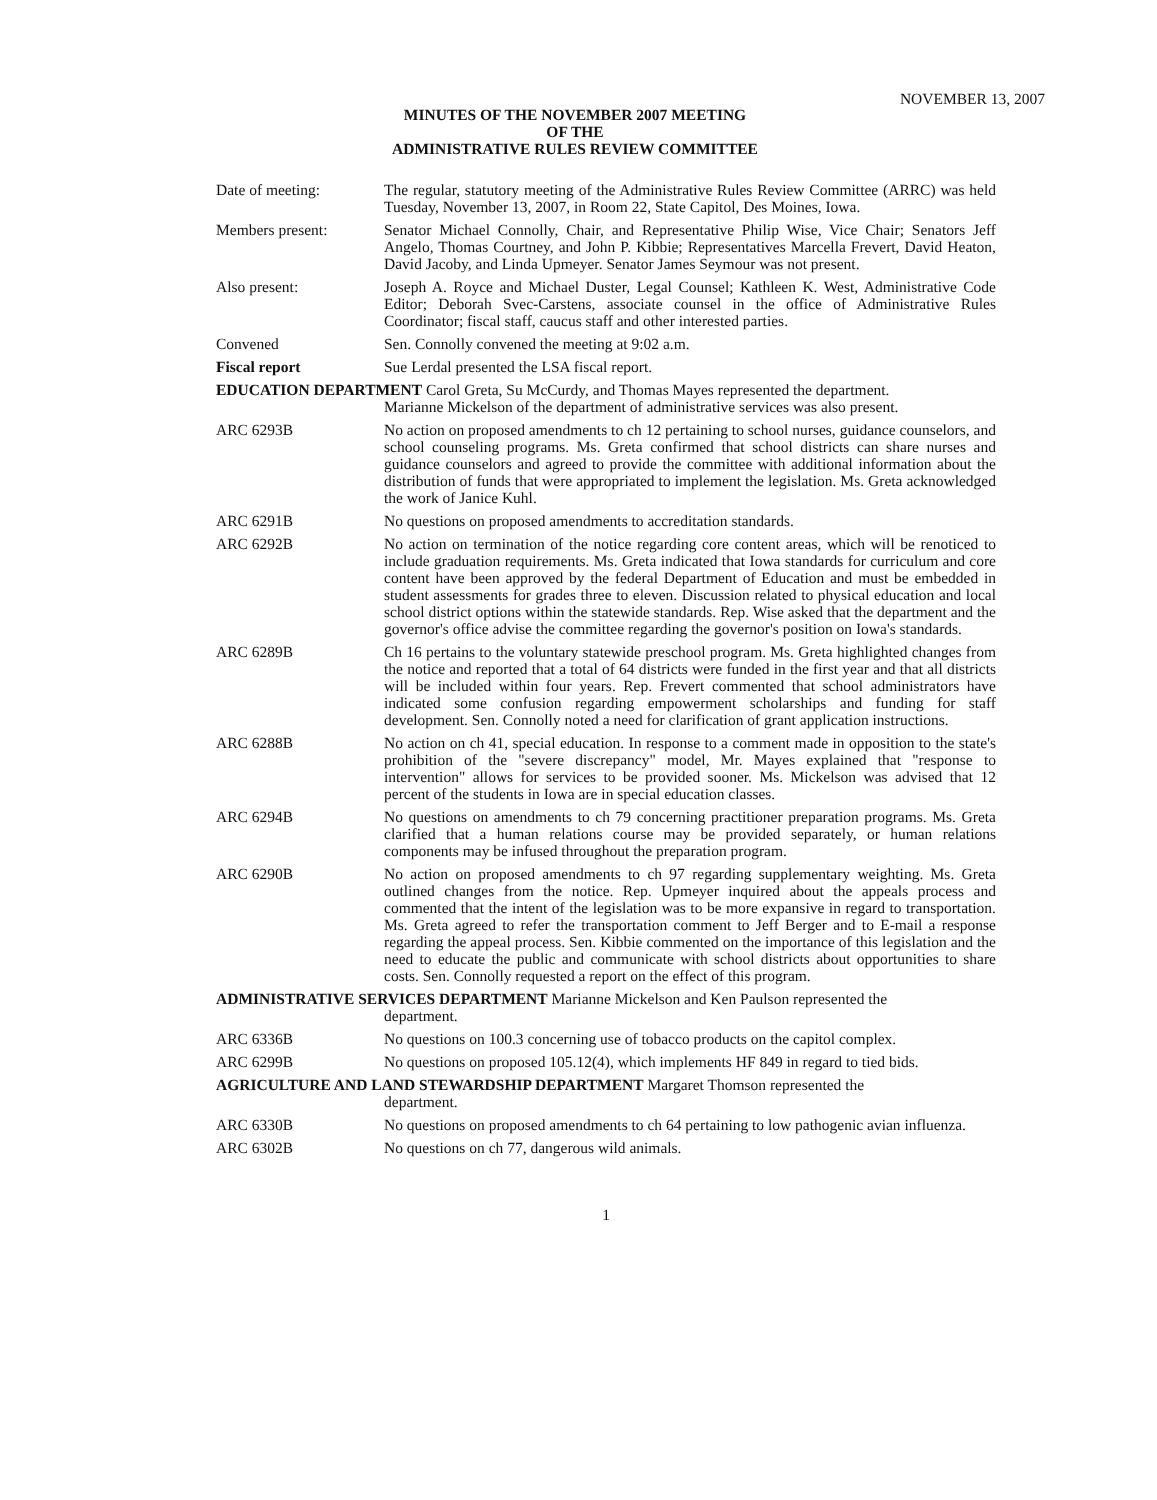NOVEMBER 13, 2007
MINUTES OF THE NOVEMBER 2007 MEETING
OF THE
ADMINISTRATIVE RULES REVIEW COMMITTEE
Date of meeting: The regular, statutory meeting of the Administrative Rules Review Committee (ARRC) was held Tuesday, November 13, 2007, in Room 22, State Capitol, Des Moines, Iowa.
Members present: Senator Michael Connolly, Chair, and Representative Philip Wise, Vice Chair; Senators Jeff Angelo, Thomas Courtney, and John P. Kibbie; Representatives Marcella Frevert, David Heaton, David Jacoby, and Linda Upmeyer. Senator James Seymour was not present.
Also present: Joseph A. Royce and Michael Duster, Legal Counsel; Kathleen K. West, Administrative Code Editor; Deborah Svec-Carstens, associate counsel in the office of Administrative Rules Coordinator; fiscal staff, caucus staff and other interested parties.
Convened Sen. Connolly convened the meeting at 9:02 a.m.
Fiscal report Sue Lerdal presented the LSA fiscal report.
EDUCATION DEPARTMENT Carol Greta, Su McCurdy, and Thomas Mayes represented the department.
Marianne Mickelson of the department of administrative services was also present.
ARC 6293B No action on proposed amendments to ch 12 pertaining to school nurses, guidance counselors, and school counseling programs. Ms. Greta confirmed that school districts can share nurses and guidance counselors and agreed to provide the committee with additional information about the distribution of funds that were appropriated to implement the legislation. Ms. Greta acknowledged the work of Janice Kuhl.
ARC 6291B No questions on proposed amendments to accreditation standards.
ARC 6292B No action on termination of the notice regarding core content areas, which will be renoticed to include graduation requirements. Ms. Greta indicated that Iowa standards for curriculum and core content have been approved by the federal Department of Education and must be embedded in student assessments for grades three to eleven. Discussion related to physical education and local school district options within the statewide standards. Rep. Wise asked that the department and the governor's office advise the committee regarding the governor's position on Iowa's standards.
ARC 6289B Ch 16 pertains to the voluntary statewide preschool program. Ms. Greta highlighted changes from the notice and reported that a total of 64 districts were funded in the first year and that all districts will be included within four years. Rep. Frevert commented that school administrators have indicated some confusion regarding empowerment scholarships and funding for staff development. Sen. Connolly noted a need for clarification of grant application instructions.
ARC 6288B No action on ch 41, special education. In response to a comment made in opposition to the state's prohibition of the "severe discrepancy" model, Mr. Mayes explained that "response to intervention" allows for services to be provided sooner. Ms. Mickelson was advised that 12 percent of the students in Iowa are in special education classes.
ARC 6294B No questions on amendments to ch 79 concerning practitioner preparation programs. Ms. Greta clarified that a human relations course may be provided separately, or human relations components may be infused throughout the preparation program.
ARC 6290B No action on proposed amendments to ch 97 regarding supplementary weighting. Ms. Greta outlined changes from the notice. Rep. Upmeyer inquired about the appeals process and commented that the intent of the legislation was to be more expansive in regard to transportation. Ms. Greta agreed to refer the transportation comment to Jeff Berger and to E-mail a response regarding the appeal process. Sen. Kibbie commented on the importance of this legislation and the need to educate the public and communicate with school districts about opportunities to share costs. Sen. Connolly requested a report on the effect of this program.
ADMINISTRATIVE SERVICES DEPARTMENT Marianne Mickelson and Ken Paulson represented the
department.
ARC 6336B No questions on 100.3 concerning use of tobacco products on the capitol complex.
ARC 6299B No questions on proposed 105.12(4), which implements HF 849 in regard to tied bids.
AGRICULTURE AND LAND STEWARDSHIP DEPARTMENT Margaret Thomson represented the
department.
ARC 6330B No questions on proposed amendments to ch 64 pertaining to low pathogenic avian influenza.
ARC 6302B No questions on ch 77, dangerous wild animals.
1